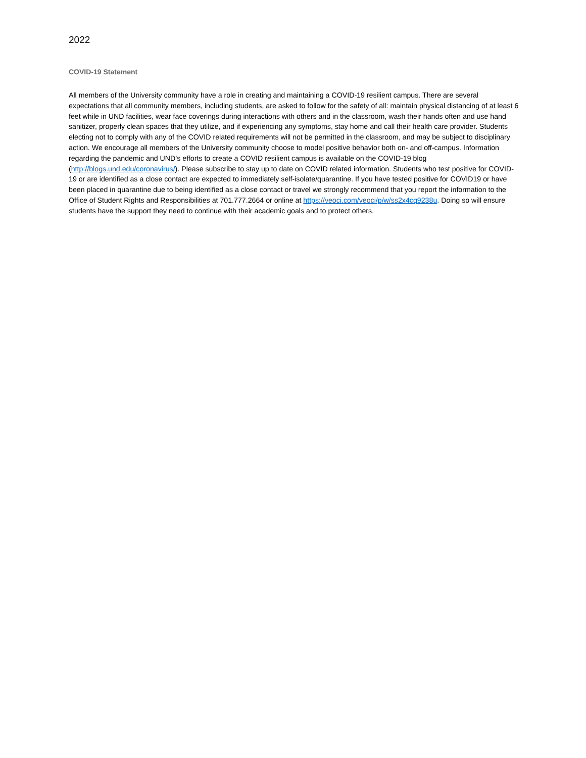2022
COVID-19 Statement
All members of the University community have a role in creating and maintaining a COVID-19 resilient campus. There are several expectations that all community members, including students, are asked to follow for the safety of all: maintain physical distancing of at least 6 feet while in UND facilities, wear face coverings during interactions with others and in the classroom, wash their hands often and use hand sanitizer, properly clean spaces that they utilize, and if experiencing any symptoms, stay home and call their health care provider. Students electing not to comply with any of the COVID related requirements will not be permitted in the classroom, and may be subject to disciplinary action. We encourage all members of the University community choose to model positive behavior both on- and off-campus. Information regarding the pandemic and UND’s efforts to create a COVID resilient campus is available on the COVID-19 blog (http://blogs.und.edu/coronavirus/). Please subscribe to stay up to date on COVID related information. Students who test positive for COVID-19 or are identified as a close contact are expected to immediately self-isolate/quarantine. If you have tested positive for COVID19 or have been placed in quarantine due to being identified as a close contact or travel we strongly recommend that you report the information to the Office of Student Rights and Responsibilities at 701.777.2664 or online at https://veoci.com/veoci/p/w/ss2x4cq9238u. Doing so will ensure students have the support they need to continue with their academic goals and to protect others.